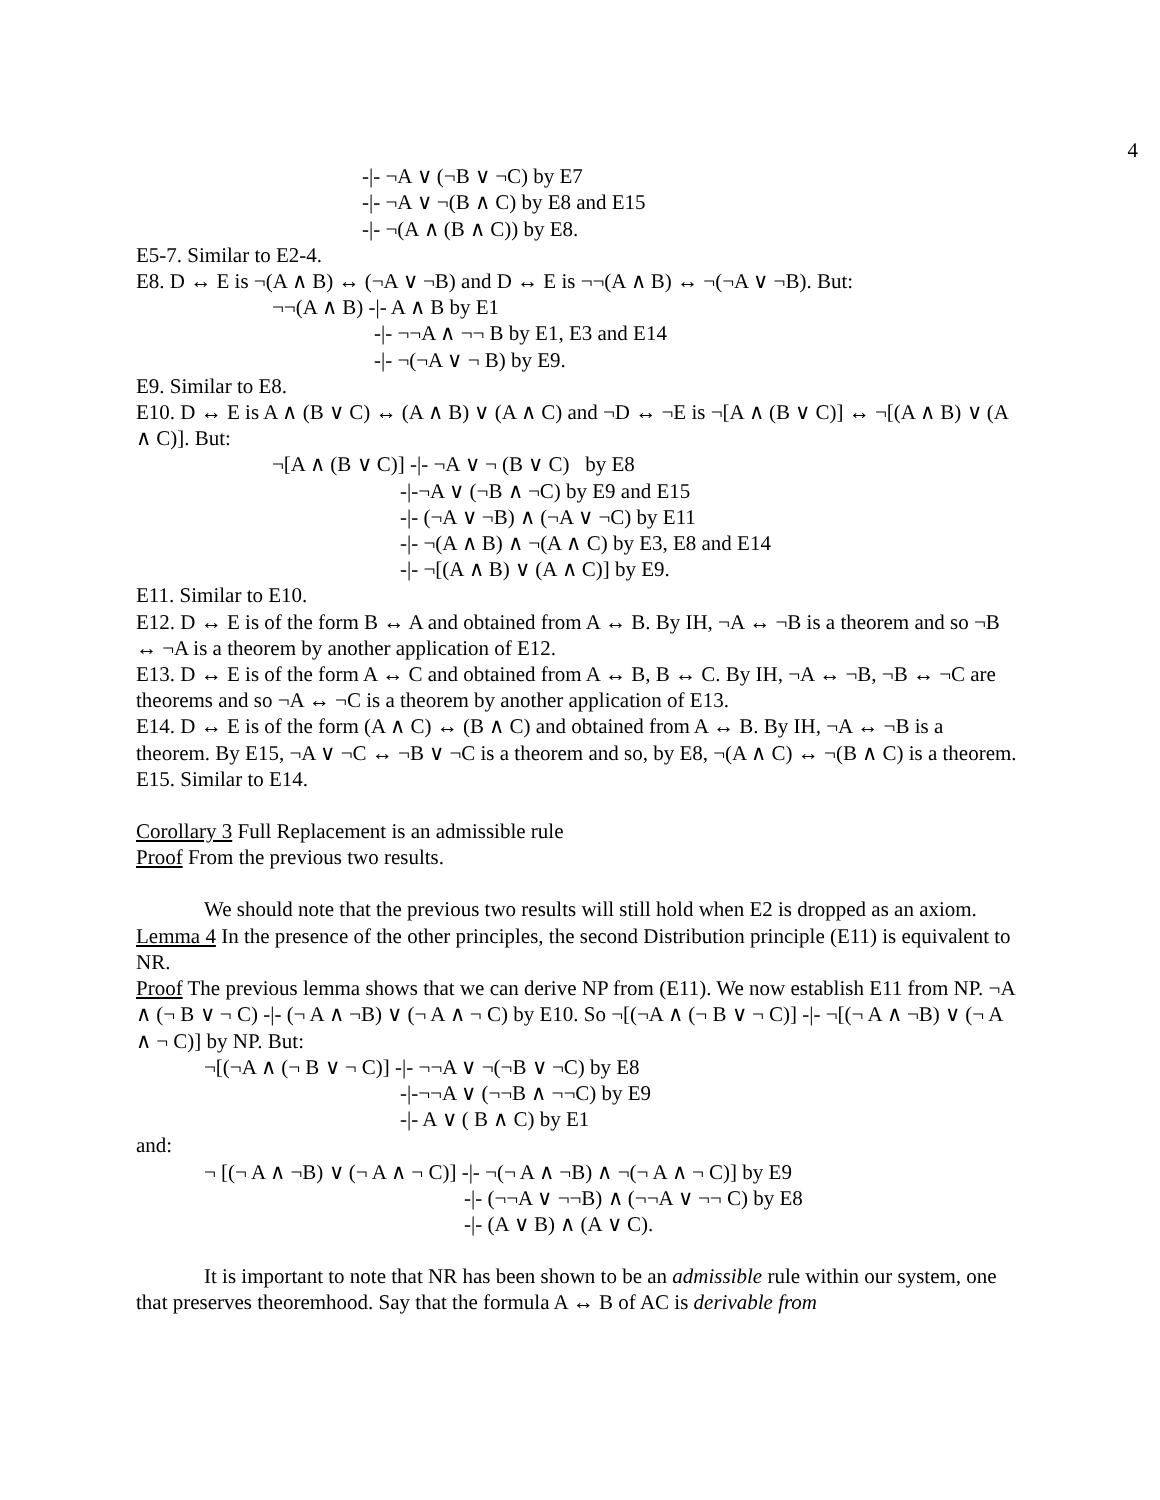4
-|- ¬A ∨ (¬B ∨ ¬C) by E7
-|- ¬A ∨ ¬(B ∧ C) by E8 and E15
-|- ¬(A ∧ (B ∧ C)) by E8.
E5-7. Similar to E2-4.
E8. D ↔ E is ¬(A ∧ B) ↔ (¬A ∨ ¬B) and D ↔ E is ¬¬(A ∧ B) ↔ ¬(¬A ∨ ¬B). But:
¬¬(A ∧ B) -|- A ∧ B by E1
-|- ¬¬A ∧ ¬¬ B by E1, E3 and E14
-|- ¬(¬A ∨ ¬ B) by E9.
E9. Similar to E8.
E10. D ↔ E is A ∧ (B ∨ C) ↔ (A ∧ B) ∨ (A ∧ C) and ¬D ↔ ¬E is ¬[A ∧ (B ∨ C)] ↔ ¬[(A ∧ B) ∨ (A ∧ C)]. But:
¬[A ∧ (B ∨ C)] -|- ¬A ∨ ¬ (B ∨ C) by E8
-|-¬A ∨ (¬B ∧ ¬C) by E9 and E15
-|- (¬A ∨ ¬B) ∧ (¬A ∨ ¬C) by E11
-|- ¬(A ∧ B) ∧ ¬(A ∧ C) by E3, E8 and E14
-|- ¬[(A ∧ B) ∨ (A ∧ C)] by E9.
E11. Similar to E10.
E12. D ↔ E is of the form B ↔ A and obtained from A ↔ B. By IH, ¬A ↔ ¬B is a theorem and so ¬B ↔ ¬A is a theorem by another application of E12.
E13. D ↔ E is of the form A ↔ C and obtained from A ↔ B, B ↔ C. By IH, ¬A ↔ ¬B, ¬B ↔ ¬C are theorems and so ¬A ↔ ¬C is a theorem by another application of E13.
E14. D ↔ E is of the form (A ∧ C) ↔ (B ∧ C) and obtained from A ↔ B. By IH, ¬A ↔ ¬B is a theorem. By E15, ¬A ∨ ¬C ↔ ¬B ∨ ¬C is a theorem and so, by E8, ¬(A ∧ C) ↔ ¬(B ∧ C) is a theorem.
E15. Similar to E14.
Corollary 3 Full Replacement is an admissible rule
Proof From the previous two results.
We should note that the previous two results will still hold when E2 is dropped as an axiom.
Lemma 4 In the presence of the other principles, the second Distribution principle (E11) is equivalent to NR.
Proof The previous lemma shows that we can derive NP from (E11). We now establish E11 from NP. ¬A ∧ (¬ B ∨ ¬ C) -|- (¬ A ∧ ¬B) ∨ (¬ A ∧ ¬ C) by E10. So ¬[(¬A ∧ (¬ B ∨ ¬ C)] -|- ¬[(¬ A ∧ ¬B) ∨ (¬ A ∧ ¬ C)] by NP. But:
¬[(¬A ∧ (¬ B ∨ ¬ C)] -|- ¬¬A ∨ ¬(¬B ∨ ¬C) by E8
-|-¬¬A ∨ (¬¬B ∧ ¬¬C) by E9
-|- A ∨ ( B ∧ C) by E1
and:
¬ [(¬ A ∧ ¬B) ∨ (¬ A ∧ ¬ C)] -|- ¬(¬ A ∧ ¬B) ∧ ¬(¬ A ∧ ¬ C)] by E9
-|- (¬¬A ∨ ¬¬B) ∧ (¬¬A ∨ ¬¬ C) by E8
-|- (A ∨ B) ∧ (A ∨ C).
It is important to note that NR has been shown to be an admissible rule within our system, one that preserves theoremhood. Say that the formula A ↔ B of AC is derivable from